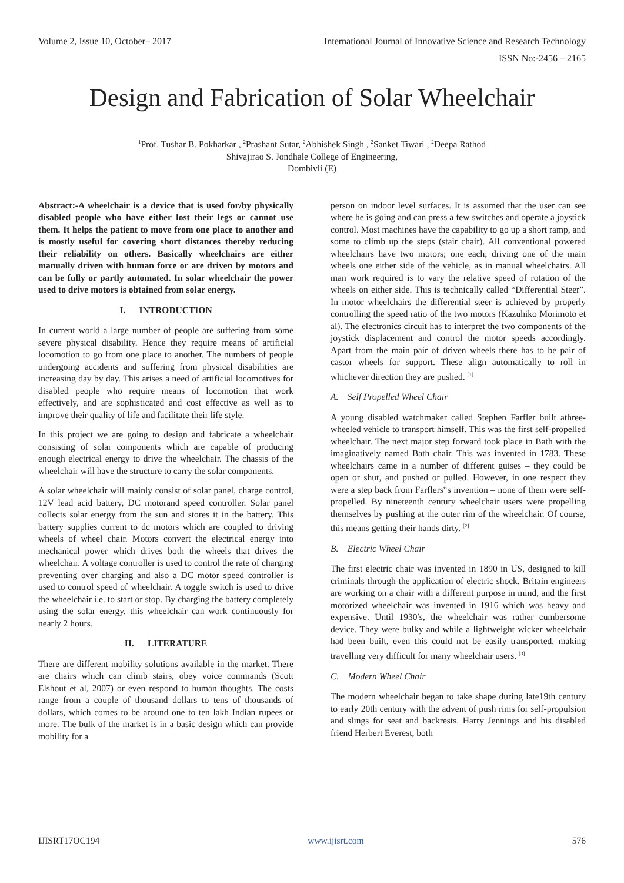Volume 2, Issue 10, October– 2017 International Journal of Innovative Science and Research Technology
ISSN No:-2456 – 2165
Design and Fabrication of Solar Wheelchair
<sup>1</sup> Prof. Tushar B. Pokharkar , <sup>2</sup>Prashant Sutar, <sup>2</sup>Abhishek Singh , <sup>2</sup>Sanket Tiwari , <sup>2</sup>Deepa Rathod
Shivajirao S. Jondhale College of Engineering,
Dombivli (E)
Abstract:-A wheelchair is a device that is used for/by physically disabled people who have either lost their legs or cannot use them. It helps the patient to move from one place to another and is mostly useful for covering short distances thereby reducing their reliability on others. Basically wheelchairs are either manually driven with human force or are driven by motors and can be fully or partly automated. In solar wheelchair the power used to drive motors is obtained from solar energy.
I. INTRODUCTION
In current world a large number of people are suffering from some severe physical disability. Hence they require means of artificial locomotion to go from one place to another. The numbers of people undergoing accidents and suffering from physical disabilities are increasing day by day. This arises a need of artificial locomotives for disabled people who require means of locomotion that work effectively, and are sophisticated and cost effective as well as to improve their quality of life and facilitate their life style.
In this project we are going to design and fabricate a wheelchair consisting of solar components which are capable of producing enough electrical energy to drive the wheelchair. The chassis of the wheelchair will have the structure to carry the solar components.
A solar wheelchair will mainly consist of solar panel, charge control, 12V lead acid battery, DC motorand speed controller. Solar panel collects solar energy from the sun and stores it in the battery. This battery supplies current to dc motors which are coupled to driving wheels of wheel chair. Motors convert the electrical energy into mechanical power which drives both the wheels that drives the wheelchair. A voltage controller is used to control the rate of charging preventing over charging and also a DC motor speed controller is used to control speed of wheelchair. A toggle switch is used to drive the wheelchair i.e. to start or stop. By charging the battery completely using the solar energy, this wheelchair can work continuously for nearly 2 hours.
II. LITERATURE
There are different mobility solutions available in the market. There are chairs which can climb stairs, obey voice commands (Scott Elshout et al, 2007) or even respond to human thoughts. The costs range from a couple of thousand dollars to tens of thousands of dollars, which comes to be around one to ten lakh Indian rupees or more. The bulk of the market is in a basic design which can provide mobility for a
person on indoor level surfaces. It is assumed that the user can see where he is going and can press a few switches and operate a joystick control. Most machines have the capability to go up a short ramp, and some to climb up the steps (stair chair). All conventional powered wheelchairs have two motors; one each; driving one of the main wheels one either side of the vehicle, as in manual wheelchairs. All man work required is to vary the relative speed of rotation of the wheels on either side. This is technically called “Differential Steer”. In motor wheelchairs the differential steer is achieved by properly controlling the speed ratio of the two motors (Kazuhiko Morimoto et al). The electronics circuit has to interpret the two components of the joystick displacement and control the motor speeds accordingly. Apart from the main pair of driven wheels there has to be pair of castor wheels for support. These align automatically to roll in whichever direction they are pushed. <sup>[1]</sup>
A. Self Propelled Wheel Chair
A young disabled watchmaker called Stephen Farfler built athree-wheeled vehicle to transport himself. This was the first self-propelled wheelchair. The next major step forward took place in Bath with the imaginatively named Bath chair. This was invented in 1783. These wheelchairs came in a number of different guises – they could be open or shut, and pushed or pulled. However, in one respect they were a step back from Farflers‟s invention – none of them were self-propelled. By nineteenth century wheelchair users were propelling themselves by pushing at the outer rim of the wheelchair. Of course, this means getting their hands dirty. <sup>[2]</sup>
B. Electric Wheel Chair
The first electric chair was invented in 1890 in US, designed to kill criminals through the application of electric shock. Britain engineers are working on a chair with a different purpose in mind, and the first motorized wheelchair was invented in 1916 which was heavy and expensive. Until 1930′s, the wheelchair was rather cumbersome device. They were bulky and while a lightweight wicker wheelchair had been built, even this could not be easily transported, making travelling very difficult for many wheelchair users. <sup>[3]</sup>
C. Modern Wheel Chair
The modern wheelchair began to take shape during late19th century to early 20th century with the advent of push rims for self-propulsion and slings for seat and backrests. Harry Jennings and his disabled friend Herbert Everest, both
IJISRT17OC194 www.ijisrt.com 576